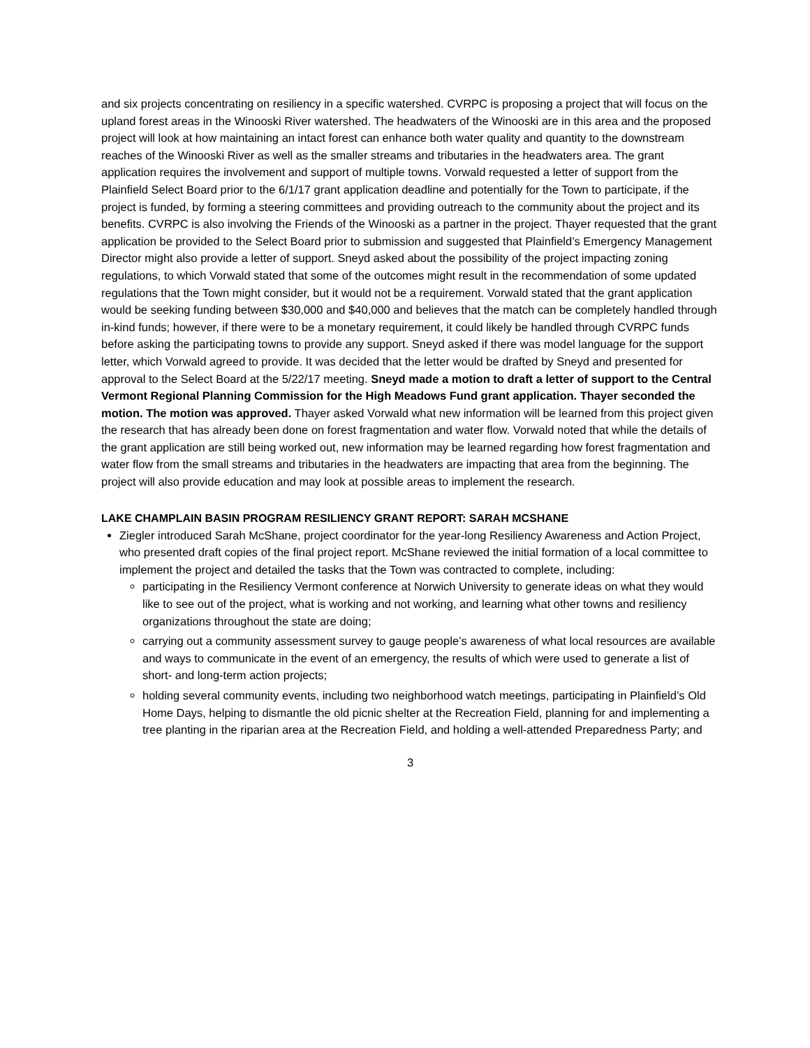and six projects concentrating on resiliency in a specific watershed. CVRPC is proposing a project that will focus on the upland forest areas in the Winooski River watershed. The headwaters of the Winooski are in this area and the proposed project will look at how maintaining an intact forest can enhance both water quality and quantity to the downstream reaches of the Winooski River as well as the smaller streams and tributaries in the headwaters area. The grant application requires the involvement and support of multiple towns. Vorwald requested a letter of support from the Plainfield Select Board prior to the 6/1/17 grant application deadline and potentially for the Town to participate, if the project is funded, by forming a steering committees and providing outreach to the community about the project and its benefits. CVRPC is also involving the Friends of the Winooski as a partner in the project. Thayer requested that the grant application be provided to the Select Board prior to submission and suggested that Plainfield’s Emergency Management Director might also provide a letter of support. Sneyd asked about the possibility of the project impacting zoning regulations, to which Vorwald stated that some of the outcomes might result in the recommendation of some updated regulations that the Town might consider, but it would not be a requirement. Vorwald stated that the grant application would be seeking funding between $30,000 and $40,000 and believes that the match can be completely handled through in-kind funds; however, if there were to be a monetary requirement, it could likely be handled through CVRPC funds before asking the participating towns to provide any support. Sneyd asked if there was model language for the support letter, which Vorwald agreed to provide. It was decided that the letter would be drafted by Sneyd and presented for approval to the Select Board at the 5/22/17 meeting. Sneyd made a motion to draft a letter of support to the Central Vermont Regional Planning Commission for the High Meadows Fund grant application. Thayer seconded the motion. The motion was approved. Thayer asked Vorwald what new information will be learned from this project given the research that has already been done on forest fragmentation and water flow. Vorwald noted that while the details of the grant application are still being worked out, new information may be learned regarding how forest fragmentation and water flow from the small streams and tributaries in the headwaters are impacting that area from the beginning. The project will also provide education and may look at possible areas to implement the research.
LAKE CHAMPLAIN BASIN PROGRAM RESILIENCY GRANT REPORT: SARAH MCSHANE
Ziegler introduced Sarah McShane, project coordinator for the year-long Resiliency Awareness and Action Project, who presented draft copies of the final project report. McShane reviewed the initial formation of a local committee to implement the project and detailed the tasks that the Town was contracted to complete, including:
participating in the Resiliency Vermont conference at Norwich University to generate ideas on what they would like to see out of the project, what is working and not working, and learning what other towns and resiliency organizations throughout the state are doing;
carrying out a community assessment survey to gauge people’s awareness of what local resources are available and ways to communicate in the event of an emergency, the results of which were used to generate a list of short- and long-term action projects;
holding several community events, including two neighborhood watch meetings, participating in Plainfield’s Old Home Days, helping to dismantle the old picnic shelter at the Recreation Field, planning for and implementing a tree planting in the riparian area at the Recreation Field, and holding a well-attended Preparedness Party; and
3